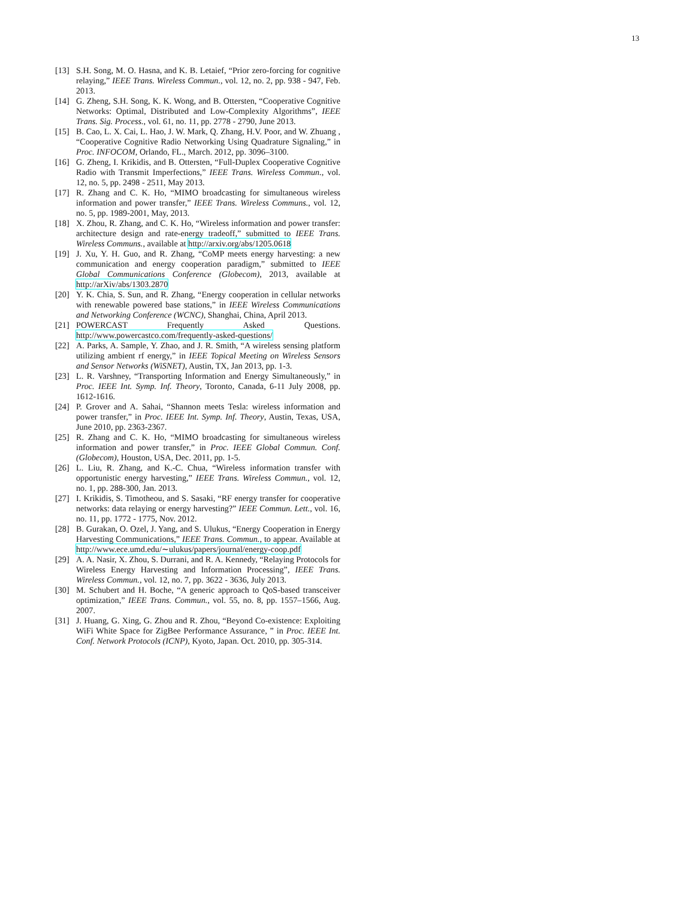13
[13] S.H. Song, M. O. Hasna, and K. B. Letaief, “Prior zero-forcing for cognitive relaying,” IEEE Trans. Wireless Commun., vol. 12, no. 2, pp. 938 - 947, Feb. 2013.
[14] G. Zheng, S.H. Song, K. K. Wong, and B. Ottersten, “Cooperative Cognitive Networks: Optimal, Distributed and Low-Complexity Algorithms”, IEEE Trans. Sig. Process., vol. 61, no. 11, pp. 2778 - 2790, June 2013.
[15] B. Cao, L. X. Cai, L. Hao, J. W. Mark, Q. Zhang, H.V. Poor, and W. Zhuang , “Cooperative Cognitive Radio Networking Using Quadrature Signaling,” in Proc. INFOCOM, Orlando, FL., March. 2012, pp. 3096–3100.
[16] G. Zheng, I. Krikidis, and B. Ottersten, “Full-Duplex Cooperative Cognitive Radio with Transmit Imperfections,” IEEE Trans. Wireless Commun., vol. 12, no. 5, pp. 2498 - 2511, May 2013.
[17] R. Zhang and C. K. Ho, “MIMO broadcasting for simultaneous wireless information and power transfer,” IEEE Trans. Wireless Communs., vol. 12, no. 5, pp. 1989-2001, May, 2013.
[18] X. Zhou, R. Zhang, and C. K. Ho, “Wireless information and power transfer: architecture design and rate-energy tradeoff,” submitted to IEEE Trans. Wireless Communs., available at http://arxiv.org/abs/1205.0618
[19] J. Xu, Y. H. Guo, and R. Zhang, “CoMP meets energy harvesting: a new communication and energy cooperation paradigm,” submitted to IEEE Global Communications Conference (Globecom), 2013, available at http://arXiv/abs/1303.2870
[20] Y. K. Chia, S. Sun, and R. Zhang, “Energy cooperation in cellular networks with renewable powered base stations,” in IEEE Wireless Communications and Networking Conference (WCNC), Shanghai, China, April 2013.
[21] POWERCAST Frequently Asked Questions. http://www.powercastco.com/frequently-asked-questions/
[22] A. Parks, A. Sample, Y. Zhao, and J. R. Smith, “A wireless sensing platform utilizing ambient rf energy,” in IEEE Topical Meeting on Wireless Sensors and Sensor Networks (WiSNET), Austin, TX, Jan 2013, pp. 1-3.
[23] L. R. Varshney, “Transporting Information and Energy Simultaneously,” in Proc. IEEE Int. Symp. Inf. Theory, Toronto, Canada, 6-11 July 2008, pp. 1612-1616.
[24] P. Grover and A. Sahai, “Shannon meets Tesla: wireless information and power transfer,” in Proc. IEEE Int. Symp. Inf. Theory, Austin, Texas, USA, June 2010, pp. 2363-2367.
[25] R. Zhang and C. K. Ho, “MIMO broadcasting for simultaneous wireless information and power transfer,” in Proc. IEEE Global Commun. Conf. (Globecom), Houston, USA, Dec. 2011, pp. 1-5.
[26] L. Liu, R. Zhang, and K.-C. Chua, “Wireless information transfer with opportunistic energy harvesting,” IEEE Trans. Wireless Commun., vol. 12, no. 1, pp. 288-300, Jan. 2013.
[27] I. Krikidis, S. Timotheou, and S. Sasaki, “RF energy transfer for cooperative networks: data relaying or energy harvesting?” IEEE Commun. Lett., vol. 16, no. 11, pp. 1772 - 1775, Nov. 2012.
[28] B. Gurakan, O. Ozel, J. Yang, and S. Ulukus, “Energy Cooperation in Energy Harvesting Communications,” IEEE Trans. Commun., to appear. Available at http://www.ece.umd.edu/∼ulukus/papers/journal/energy-coop.pdf
[29] A. A. Nasir, X. Zhou, S. Durrani, and R. A. Kennedy, “Relaying Protocols for Wireless Energy Harvesting and Information Processing”, IEEE Trans. Wireless Commun., vol. 12, no. 7, pp. 3622 - 3636, July 2013.
[30] M. Schubert and H. Boche, “A generic approach to QoS-based transceiver optimization,” IEEE Trans. Commun., vol. 55, no. 8, pp. 1557–1566, Aug. 2007.
[31] J. Huang, G. Xing, G. Zhou and R. Zhou, “Beyond Co-existence: Exploiting WiFi White Space for ZigBee Performance Assurance, ” in Proc. IEEE Int. Conf. Network Protocols (ICNP), Kyoto, Japan. Oct. 2010, pp. 305-314.